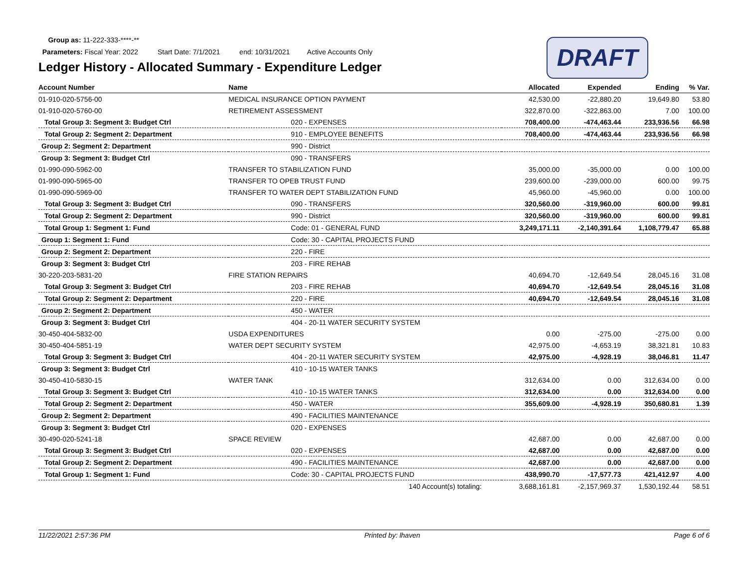Group as: 11-222-333-****-**
Parameters: Fiscal Year: 2022 Start Date: 7/1/2021 end: 10/31/2021 Active Accounts Only
Ledger History - Allocated Summary - Expenditure Ledger
DRAFT
| Account Number | Name | Allocated | Expended | Ending | % Var. |
| --- | --- | --- | --- | --- | --- |
| 01-910-020-5756-00 | MEDICAL INSURANCE OPTION PAYMENT | 42,530.00 | -22,880.20 | 19,649.80 | 53.80 |
| 01-910-020-5760-00 | RETIREMENT ASSESSMENT | 322,870.00 | -322,863.00 | 7.00 | 100.00 |
| Total Group 3: Segment 3: Budget Ctrl | 020 - EXPENSES | 708,400.00 | -474,463.44 | 233,936.56 | 66.98 |
| Total Group 2: Segment 2: Department | 910 - EMPLOYEE BENEFITS | 708,400.00 | -474,463.44 | 233,936.56 | 66.98 |
| Group 2: Segment 2: Department | 990 - District | | | | |
| Group 3: Segment 3: Budget Ctrl | 090 - TRANSFERS | | | | |
| 01-990-090-5962-00 | TRANSFER TO STABILIZATION FUND | 35,000.00 | -35,000.00 | 0.00 | 100.00 |
| 01-990-090-5965-00 | TRANSFER TO OPEB TRUST FUND | 239,600.00 | -239,000.00 | 600.00 | 99.75 |
| 01-990-090-5969-00 | TRANSFER TO WATER DEPT STABILIZATION FUND | 45,960.00 | -45,960.00 | 0.00 | 100.00 |
| Total Group 3: Segment 3: Budget Ctrl | 090 - TRANSFERS | 320,560.00 | -319,960.00 | 600.00 | 99.81 |
| Total Group 2: Segment 2: Department | 990 - District | 320,560.00 | -319,960.00 | 600.00 | 99.81 |
| Total Group 1: Segment 1: Fund | Code: 01 - GENERAL FUND | 3,249,171.11 | -2,140,391.64 | 1,108,779.47 | 65.88 |
| Group 1: Segment 1: Fund | Code: 30 - CAPITAL PROJECTS FUND | | | | |
| Group 2: Segment 2: Department | 220 - FIRE | | | | |
| Group 3: Segment 3: Budget Ctrl | 203 - FIRE REHAB | | | | |
| 30-220-203-5831-20 | FIRE STATION REPAIRS | 40,694.70 | -12,649.54 | 28,045.16 | 31.08 |
| Total Group 3: Segment 3: Budget Ctrl | 203 - FIRE REHAB | 40,694.70 | -12,649.54 | 28,045.16 | 31.08 |
| Total Group 2: Segment 2: Department | 220 - FIRE | 40,694.70 | -12,649.54 | 28,045.16 | 31.08 |
| Group 2: Segment 2: Department | 450 - WATER | | | | |
| Group 3: Segment 3: Budget Ctrl | 404 - 20-11 WATER SECURITY SYSTEM | | | | |
| 30-450-404-5832-00 | USDA EXPENDITURES | 0.00 | -275.00 | -275.00 | 0.00 |
| 30-450-404-5851-19 | WATER DEPT SECURITY SYSTEM | 42,975.00 | -4,653.19 | 38,321.81 | 10.83 |
| Total Group 3: Segment 3: Budget Ctrl | 404 - 20-11 WATER SECURITY SYSTEM | 42,975.00 | -4,928.19 | 38,046.81 | 11.47 |
| Group 3: Segment 3: Budget Ctrl | 410 - 10-15 WATER TANKS | | | | |
| 30-450-410-5830-15 | WATER TANK | 312,634.00 | 0.00 | 312,634.00 | 0.00 |
| Total Group 3: Segment 3: Budget Ctrl | 410 - 10-15 WATER TANKS | 312,634.00 | 0.00 | 312,634.00 | 0.00 |
| Total Group 2: Segment 2: Department | 450 - WATER | 355,609.00 | -4,928.19 | 350,680.81 | 1.39 |
| Group 2: Segment 2: Department | 490 - FACILITIES MAINTENANCE | | | | |
| Group 3: Segment 3: Budget Ctrl | 020 - EXPENSES | | | | |
| 30-490-020-5241-18 | SPACE REVIEW | 42,687.00 | 0.00 | 42,687.00 | 0.00 |
| Total Group 3: Segment 3: Budget Ctrl | 020 - EXPENSES | 42,687.00 | 0.00 | 42,687.00 | 0.00 |
| Total Group 2: Segment 2: Department | 490 - FACILITIES MAINTENANCE | 42,687.00 | 0.00 | 42,687.00 | 0.00 |
| Total Group 1: Segment 1: Fund | Code: 30 - CAPITAL PROJECTS FUND | 438,990.70 | -17,577.73 | 421,412.97 | 4.00 |
| | 140 Account(s) totaling: | 3,688,161.81 | -2,157,969.37 | 1,530,192.44 | 58.51 |
11/22/2021 2:57:36 PM Printed by: lhaven Page 6 of 6